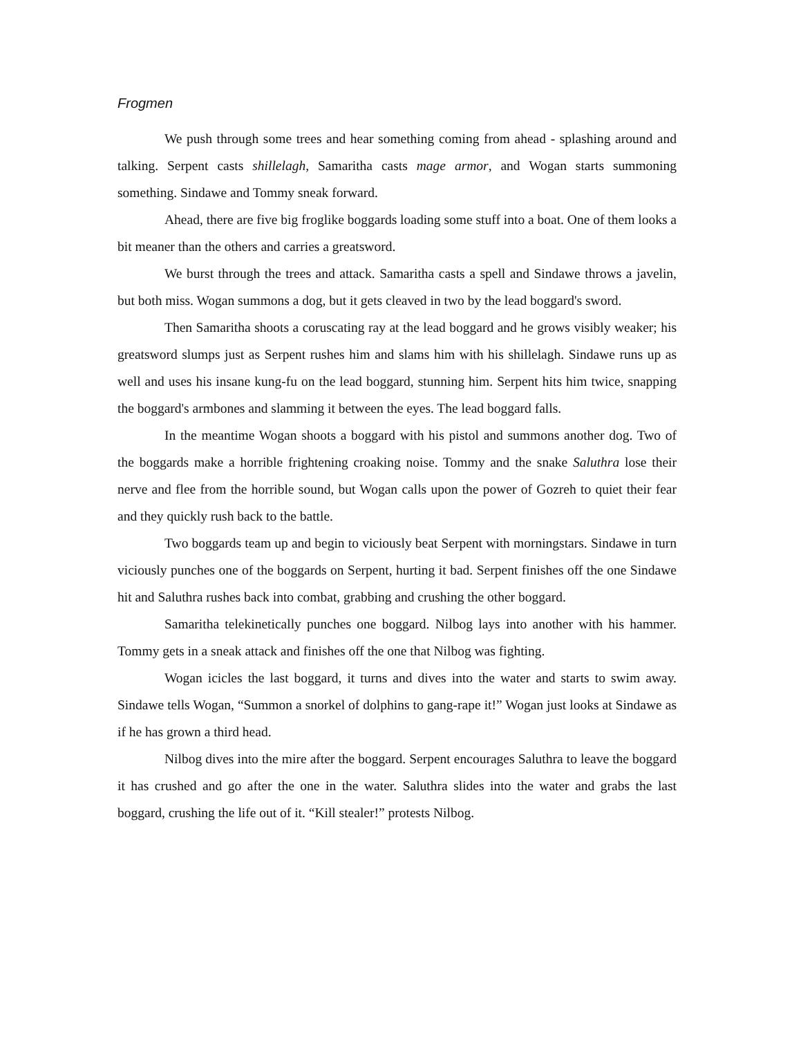Frogmen
We push through some trees and hear something coming from ahead - splashing around and talking. Serpent casts shillelagh, Samaritha casts mage armor, and Wogan starts summoning something. Sindawe and Tommy sneak forward.
Ahead, there are five big froglike boggards loading some stuff into a boat. One of them looks a bit meaner than the others and carries a greatsword.
We burst through the trees and attack. Samaritha casts a spell and Sindawe throws a javelin, but both miss. Wogan summons a dog, but it gets cleaved in two by the lead boggard's sword.
Then Samaritha shoots a coruscating ray at the lead boggard and he grows visibly weaker; his greatsword slumps just as Serpent rushes him and slams him with his shillelagh. Sindawe runs up as well and uses his insane kung-fu on the lead boggard, stunning him. Serpent hits him twice, snapping the boggard's armbones and slamming it between the eyes. The lead boggard falls.
In the meantime Wogan shoots a boggard with his pistol and summons another dog. Two of the boggards make a horrible frightening croaking noise. Tommy and the snake Saluthra lose their nerve and flee from the horrible sound, but Wogan calls upon the power of Gozreh to quiet their fear and they quickly rush back to the battle.
Two boggards team up and begin to viciously beat Serpent with morningstars. Sindawe in turn viciously punches one of the boggards on Serpent, hurting it bad. Serpent finishes off the one Sindawe hit and Saluthra rushes back into combat, grabbing and crushing the other boggard.
Samaritha telekinetically punches one boggard. Nilbog lays into another with his hammer. Tommy gets in a sneak attack and finishes off the one that Nilbog was fighting.
Wogan icicles the last boggard, it turns and dives into the water and starts to swim away. Sindawe tells Wogan, “Summon a snorkel of dolphins to gang-rape it!” Wogan just looks at Sindawe as if he has grown a third head.
Nilbog dives into the mire after the boggard. Serpent encourages Saluthra to leave the boggard it has crushed and go after the one in the water. Saluthra slides into the water and grabs the last boggard, crushing the life out of it. “Kill stealer!” protests Nilbog.